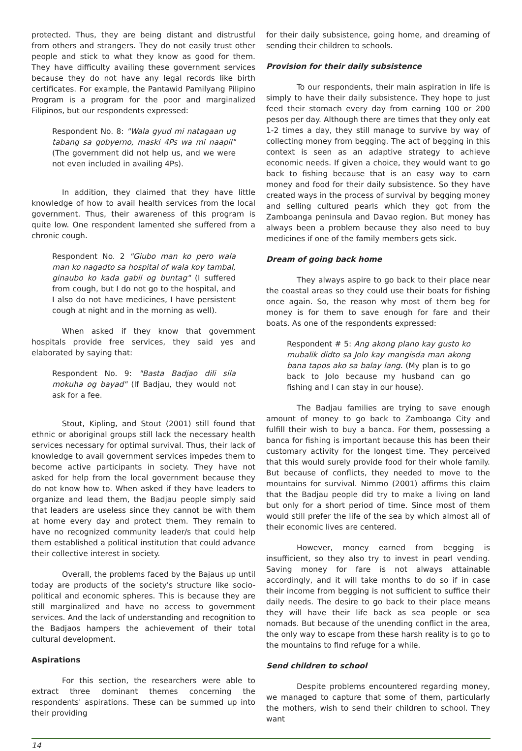protected. Thus, they are being distant and distrustful from others and strangers. They do not easily trust other people and stick to what they know as good for them. They have difficulty availing these government services because they do not have any legal records like birth certificates. For example, the Pantawid Pamilyang Pilipino Program is a program for the poor and marginalized Filipinos, but our respondents expressed:
Respondent No. 8: "Wala gyud mi natagaan ug tabang sa gobyerno, maski 4Ps wa mi naapil" (The government did not help us, and we were not even included in availing 4Ps).
In addition, they claimed that they have little knowledge of how to avail health services from the local government. Thus, their awareness of this program is quite low. One respondent lamented she suffered from a chronic cough.
Respondent No. 2 "Giubo man ko pero wala man ko nagadto sa hospital of wala koy tambal, ginaubo ko kada gabii og buntag" (I suffered from cough, but I do not go to the hospital, and I also do not have medicines, I have persistent cough at night and in the morning as well).
When asked if they know that government hospitals provide free services, they said yes and elaborated by saying that:
Respondent No. 9: "Basta Badjao dili sila mokuha og bayad" (If Badjau, they would not ask for a fee.
Stout, Kipling, and Stout (2001) still found that ethnic or aboriginal groups still lack the necessary health services necessary for optimal survival. Thus, their lack of knowledge to avail government services impedes them to become active participants in society. They have not asked for help from the local government because they do not know how to. When asked if they have leaders to organize and lead them, the Badjau people simply said that leaders are useless since they cannot be with them at home every day and protect them. They remain to have no recognized community leader/s that could help them established a political institution that could advance their collective interest in society.
Overall, the problems faced by the Bajaus up until today are products of the society's structure like socio-political and economic spheres. This is because they are still marginalized and have no access to government services. And the lack of understanding and recognition to the Badjaos hampers the achievement of their total cultural development.
Aspirations
For this section, the researchers were able to extract three dominant themes concerning the respondents' aspirations. These can be summed up into their providing
for their daily subsistence, going home, and dreaming of sending their children to schools.
Provision for their daily subsistence
To our respondents, their main aspiration in life is simply to have their daily subsistence. They hope to just feed their stomach every day from earning 100 or 200 pesos per day. Although there are times that they only eat 1-2 times a day, they still manage to survive by way of collecting money from begging. The act of begging in this context is seen as an adaptive strategy to achieve economic needs. If given a choice, they would want to go back to fishing because that is an easy way to earn money and food for their daily subsistence. So they have created ways in the process of survival by begging money and selling cultured pearls which they got from the Zamboanga peninsula and Davao region. But money has always been a problem because they also need to buy medicines if one of the family members gets sick.
Dream of going back home
They always aspire to go back to their place near the coastal areas so they could use their boats for fishing once again. So, the reason why most of them beg for money is for them to save enough for fare and their boats. As one of the respondents expressed:
Respondent # 5: Ang akong plano kay gusto ko mubalik didto sa Jolo kay mangisda man akong bana tapos ako sa balay lang. (My plan is to go back to Jolo because my husband can go fishing and I can stay in our house).
The Badjau families are trying to save enough amount of money to go back to Zamboanga City and fulfill their wish to buy a banca. For them, possessing a banca for fishing is important because this has been their customary activity for the longest time. They perceived that this would surely provide food for their whole family. But because of conflicts, they needed to move to the mountains for survival. Nimmo (2001) affirms this claim that the Badjau people did try to make a living on land but only for a short period of time. Since most of them would still prefer the life of the sea by which almost all of their economic lives are centered.
However, money earned from begging is insufficient, so they also try to invest in pearl vending. Saving money for fare is not always attainable accordingly, and it will take months to do so if in case their income from begging is not sufficient to suffice their daily needs. The desire to go back to their place means they will have their life back as sea people or sea nomads. But because of the unending conflict in the area, the only way to escape from these harsh reality is to go to the mountains to find refuge for a while.
Send children to school
Despite problems encountered regarding money, we managed to capture that some of them, particularly the mothers, wish to send their children to school. They want
14